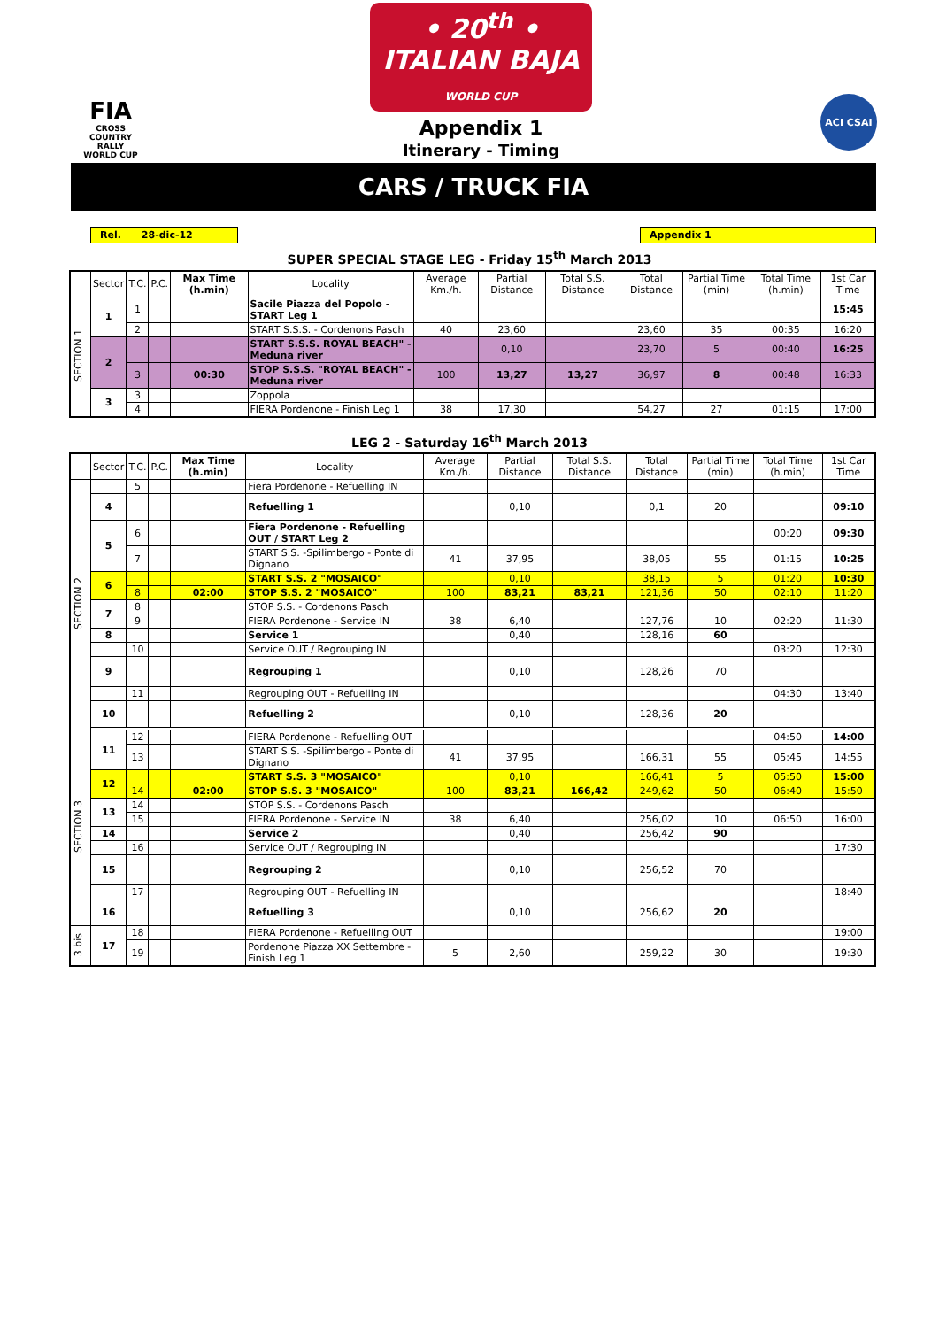FIA
CROSS COUNTRY RALLY WORLD CUP
• 20<sup>th</sup> •
ITALIAN BAJA
WORLD CUP
Appendix 1
Itinerary - Timing
ACI CSAI
CARS / TRUCK FIA
Rel. 28-dic-12 Appendix 1
SUPER SPECIAL STAGE LEG - Friday 15<sup>th</sup> March 2013
| | Sector | T.C. | P.C. | Max Time (h.min) | Locality | Average Km./h. | Partial Distance | Total S.S. Distance | Total Distance | Partial Time (min) | Total Time (h.min) | 1st Car Time |
| --- | --- | --- | --- | --- | --- | --- | --- | --- | --- | --- | --- | --- |
| SECTION 1 | 1 | 1 | | | Sacile Piazza del Popolo - START Leg 1 | | | | | | | 15:45 |
| | | 2 | | | START S.S.S. - Cordenons Pasch | 40 | 23,60 | | 23,60 | 35 | 00:35 | 16:20 |
| | 2 | | | | START S.S.S. ROYAL BEACH" - Meduna river | | 0,10 | | 23,70 | 5 | 00:40 | 16:25 |
| | | 3 | | 00:30 | STOP S.S.S. "ROYAL BEACH" - Meduna river | 100 | 13,27 | 13,27 | 36,97 | 8 | 00:48 | 16:33 |
| | 3 | 3 | | | Zoppola | | | | | | | |
| | | 4 | | | FIERA Pordenone - Finish Leg 1 | 38 | 17,30 | | 54,27 | 27 | 01:15 | 17:00 |
LEG 2 - Saturday 16<sup>th</sup> March 2013
| | Sector | T.C. | P.C. | Max Time (h.min) | Locality | Average Km./h. | Partial Distance | Total S.S. Distance | Total Distance | Partial Time (min) | Total Time (h.min) | 1st Car Time |
| --- | --- | --- | --- | --- | --- | --- | --- | --- | --- | --- | --- | --- |
| SECTION 2 | | 5 | | | Fiera Pordenone - Refuelling IN | | | | | | | |
| | 4 | | | | Refuelling 1 | | 0,10 | | 0,1 | 20 | | 09:10 |
| | 5 | 6 | | | Fiera Pordenone - Refuelling OUT / START Leg 2 | | | | | | 00:20 | 09:30 |
| | | 7 | | | START S.S. -Spilimbergo - Ponte di Dignano | 41 | 37,95 | | 38,05 | 55 | 01:15 | 10:25 |
| | 6 | | | | START S.S. 2 "MOSAICO" | | 0,10 | | 38,15 | 5 | 01:20 | 10:30 |
| | | 8 | | 02:00 | STOP S.S. 2 "MOSAICO" | 100 | 83,21 | 83,21 | 121,36 | 50 | 02:10 | 11:20 |
| | 7 | 8 | | | STOP S.S. - Cordenons Pasch | | | | | | | |
| | | 9 | | | FIERA Pordenone - Service IN | 38 | 6,40 | | 127,76 | 10 | 02:20 | 11:30 |
| | 8 | | | | Service 1 | | 0,40 | | 128,16 | 60 | | |
| | | 10 | | | Service OUT / Regrouping IN | | | | | | 03:20 | 12:30 |
| | 9 | | | | Regrouping 1 | | 0,10 | | 128,26 | 70 | | |
| | | 11 | | | Regrouping OUT - Refuelling IN | | | | | | 04:30 | 13:40 |
| | 10 | | | | Refuelling 2 | | 0,10 | | 128,36 | 20 | | |
| SECTION 3 | 11 | 12 | | | FIERA Pordenone - Refuelling OUT | | | | | | 04:50 | 14:00 |
| | | 13 | | | START S.S. -Spilimbergo - Ponte di Dignano | 41 | 37,95 | | 166,31 | 55 | 05:45 | 14:55 |
| | 12 | | | | START S.S. 3 "MOSAICO" | | 0,10 | | 166,41 | 5 | 05:50 | 15:00 |
| | | 14 | | 02:00 | STOP S.S. 3 "MOSAICO" | 100 | 83,21 | 166,42 | 249,62 | 50 | 06:40 | 15:50 |
| | 13 | 14 | | | STOP S.S. - Cordenons Pasch | | | | | | | |
| | | 15 | | | FIERA Pordenone - Service IN | 38 | 6,40 | | 256,02 | 10 | 06:50 | 16:00 |
| | 14 | | | | Service 2 | | 0,40 | | 256,42 | 90 | | |
| | | 16 | | | Service OUT / Regrouping IN | | | | | | | 17:30 |
| | 15 | | | | Regrouping 2 | | 0,10 | | 256,52 | 70 | | |
| | | 17 | | | Regrouping OUT - Refuelling IN | | | | | | | 18:40 |
| | 16 | | | | Refuelling 3 | | 0,10 | | 256,62 | 20 | | |
| 3 bis | 17 | 18 | | | FIERA Pordenone - Refuelling OUT | | | | | | | 19:00 |
| | | 19 | | | Pordenone Piazza XX Settembre - Finish Leg 1 | 5 | 2,60 | | 259,22 | 30 | | 19:30 |